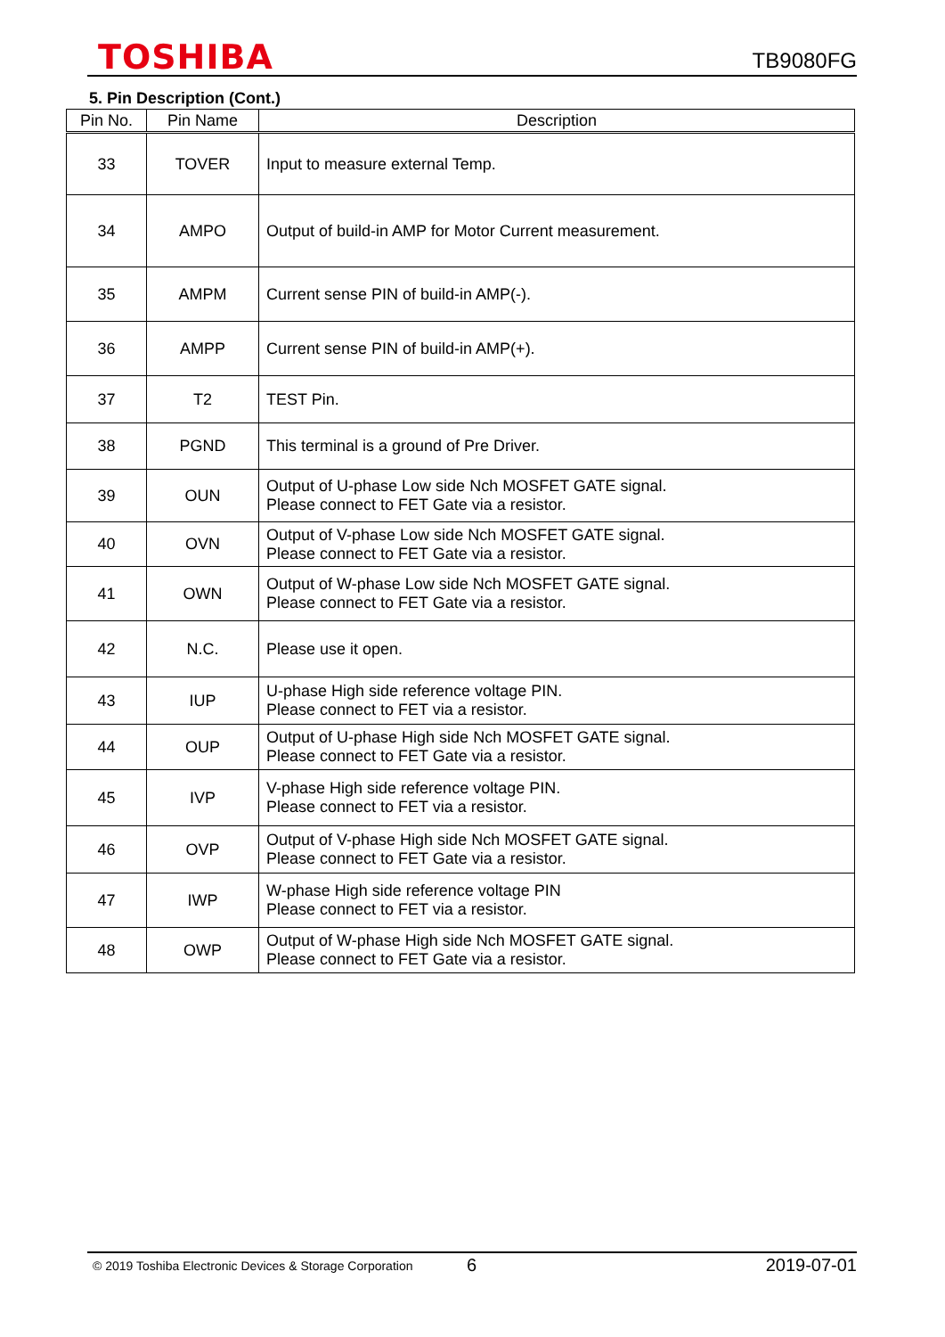TOSHIBA
TB9080FG
5. Pin Description (Cont.)
| Pin No. | Pin Name | Description |
| --- | --- | --- |
| 33 | TOVER | Input to measure external Temp. |
| 34 | AMPO | Output of build-in AMP for Motor Current measurement. |
| 35 | AMPM | Current sense PIN of build-in AMP(-). |
| 36 | AMPP | Current sense PIN of build-in AMP(+). |
| 37 | T2 | TEST Pin. |
| 38 | PGND | This terminal is a ground of Pre Driver. |
| 39 | OUN | Output of U-phase Low side Nch MOSFET GATE signal. Please connect to FET Gate via a resistor. |
| 40 | OVN | Output of V-phase Low side Nch MOSFET GATE signal. Please connect to FET Gate via a resistor. |
| 41 | OWN | Output of W-phase Low side Nch MOSFET GATE signal. Please connect to FET Gate via a resistor. |
| 42 | N.C. | Please use it open. |
| 43 | IUP | U-phase High side reference voltage PIN. Please connect to FET via a resistor. |
| 44 | OUP | Output of U-phase High side Nch MOSFET GATE signal. Please connect to FET Gate via a resistor. |
| 45 | IVP | V-phase High side reference voltage PIN. Please connect to FET via a resistor. |
| 46 | OVP | Output of V-phase High side Nch MOSFET GATE signal. Please connect to FET Gate via a resistor. |
| 47 | IWP | W-phase High side reference voltage PIN Please connect to FET via a resistor. |
| 48 | OWP | Output of W-phase High side Nch MOSFET GATE signal. Please connect to FET Gate via a resistor. |
© 2019 Toshiba Electronic Devices & Storage Corporation
6 2019-07-01